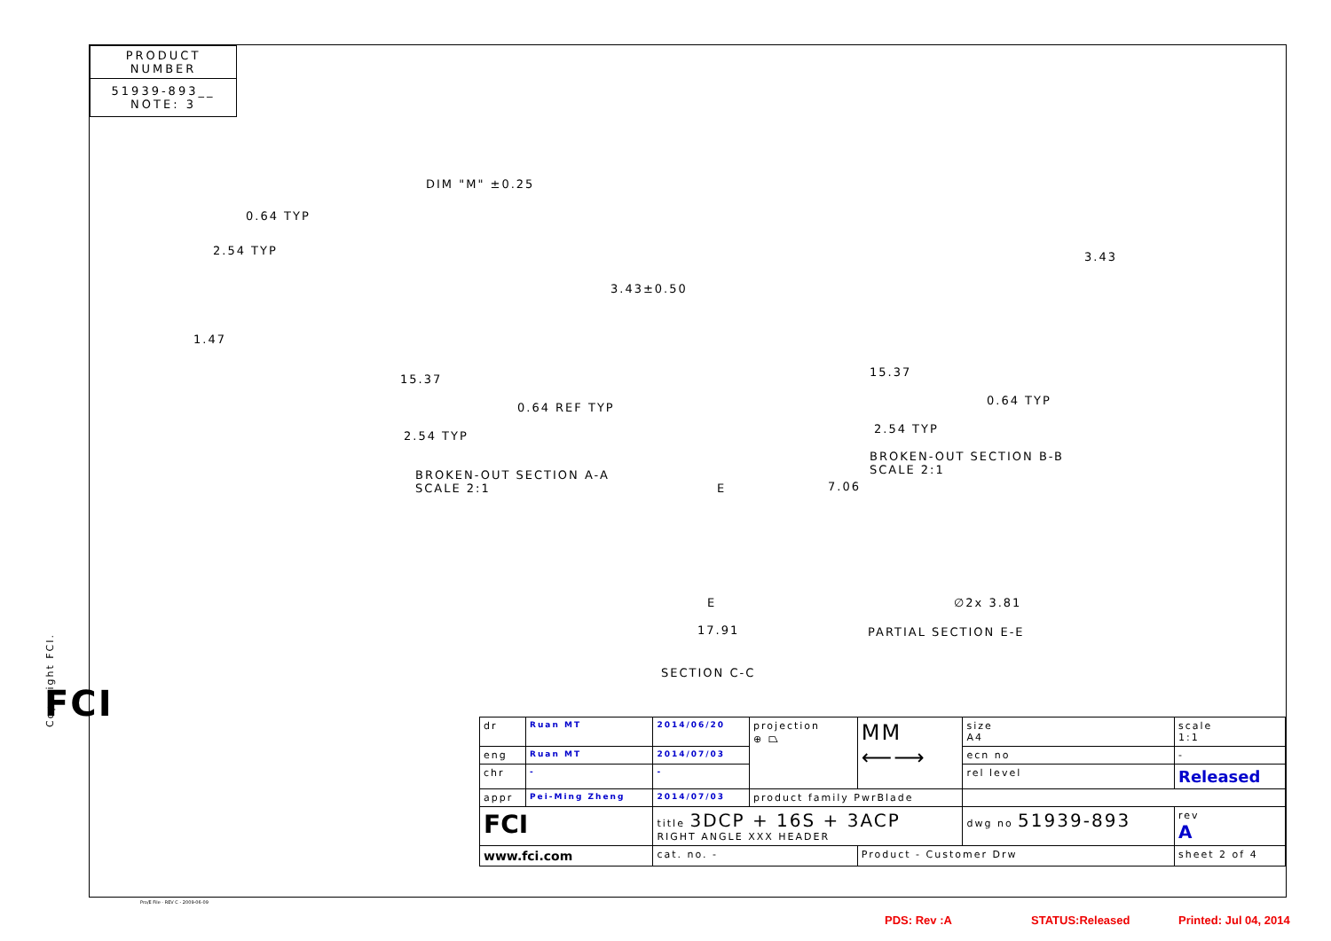PRODUCT NUMBER
51939-893__
NOTE: 3
DIM "M" ±0.25
0.64 TYP
2.54 TYP
3.43±0.50
1.47
15.37
0.64 REF TYP
2.54 TYP
BROKEN-OUT SECTION A-A
SCALE 2:1
3.43
15.37
0.64 TYP
2.54 TYP
BROKEN-OUT SECTION B-B
SCALE 2:1
7.06
E
E ∅2x 3.81
17.91 PARTIAL SECTION E-E
SECTION C-C
FCI
Copyright FCI.
| dr | Ruan MT | 2014/06/20 | projection ⊕ ⏢ | MM ⟵⟶ | size A4 | scale 1:1 |
| eng | Ruan MT | 2014/07/03 | | | ecn no | - |
| chr | - | - | | | rel level | Released |
| appr | Pei-Ming Zheng | 2014/07/03 | product family PwrBlade | | | |
| FCI | | title 3DCP + 16S + 3ACP RIGHT ANGLE XXX HEADER | | | dwg no 51939-893 | rev A |
| www.fci.com | | cat. no. - | | Product - Customer Drw | | sheet 2 of 4 |
Pro/E File - REV C - 2009-06-09
PDS: Rev :A STATUS:Released Printed: Jul 04, 2014